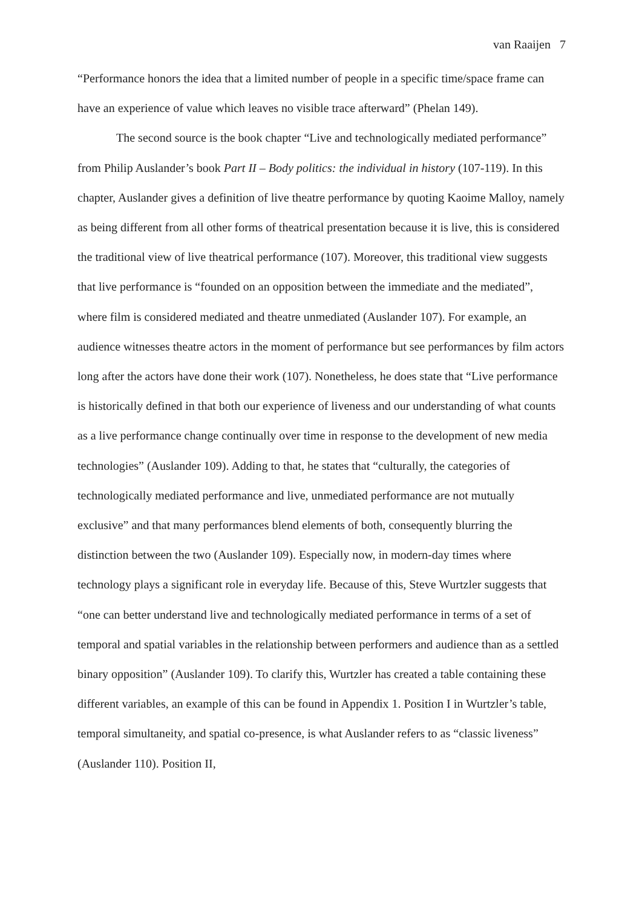van Raaijen 7
“Performance honors the idea that a limited number of people in a specific time/space frame can have an experience of value which leaves no visible trace afterward” (Phelan 149).
The second source is the book chapter “Live and technologically mediated performance” from Philip Auslander’s book Part II – Body politics: the individual in history (107-119). In this chapter, Auslander gives a definition of live theatre performance by quoting Kaoime Malloy, namely as being different from all other forms of theatrical presentation because it is live, this is considered the traditional view of live theatrical performance (107). Moreover, this traditional view suggests that live performance is “founded on an opposition between the immediate and the mediated”, where film is considered mediated and theatre unmediated (Auslander 107). For example, an audience witnesses theatre actors in the moment of performance but see performances by film actors long after the actors have done their work (107). Nonetheless, he does state that “Live performance is historically defined in that both our experience of liveness and our understanding of what counts as a live performance change continually over time in response to the development of new media technologies” (Auslander 109). Adding to that, he states that “culturally, the categories of technologically mediated performance and live, unmediated performance are not mutually exclusive” and that many performances blend elements of both, consequently blurring the distinction between the two (Auslander 109). Especially now, in modern-day times where technology plays a significant role in everyday life. Because of this, Steve Wurtzler suggests that “one can better understand live and technologically mediated performance in terms of a set of temporal and spatial variables in the relationship between performers and audience than as a settled binary opposition” (Auslander 109). To clarify this, Wurtzler has created a table containing these different variables, an example of this can be found in Appendix 1. Position I in Wurtzler’s table, temporal simultaneity, and spatial co-presence, is what Auslander refers to as “classic liveness” (Auslander 110). Position II,